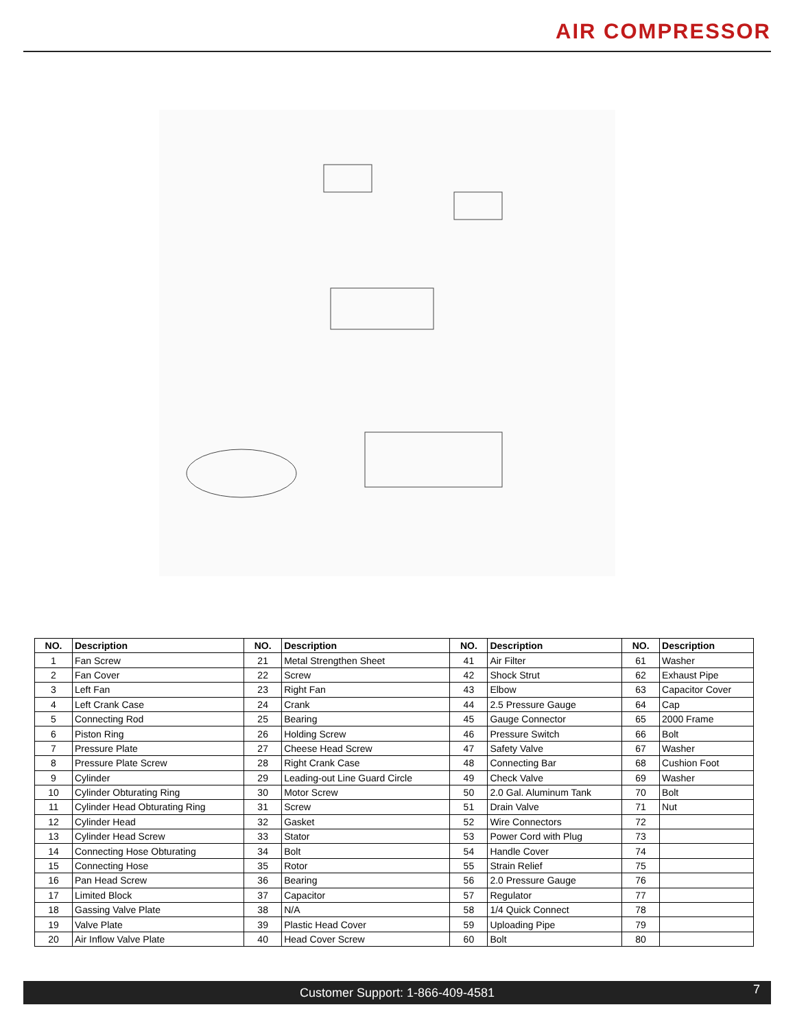AIR COMPRESSOR
| NO. | Description | NO. | Description | NO. | Description | NO. | Description |
| --- | --- | --- | --- | --- | --- | --- | --- |
| 1 | Fan Screw | 21 | Metal Strengthen Sheet | 41 | Air Filter | 61 | Washer |
| 2 | Fan Cover | 22 | Screw | 42 | Shock Strut | 62 | Exhaust Pipe |
| 3 | Left Fan | 23 | Right Fan | 43 | Elbow | 63 | Capacitor Cover |
| 4 | Left Crank Case | 24 | Crank | 44 | 2.5 Pressure Gauge | 64 | Cap |
| 5 | Connecting Rod | 25 | Bearing | 45 | Gauge Connector | 65 | 2000 Frame |
| 6 | Piston Ring | 26 | Holding Screw | 46 | Pressure Switch | 66 | Bolt |
| 7 | Pressure Plate | 27 | Cheese Head Screw | 47 | Safety Valve | 67 | Washer |
| 8 | Pressure Plate Screw | 28 | Right Crank Case | 48 | Connecting Bar | 68 | Cushion Foot |
| 9 | Cylinder | 29 | Leading-out Line Guard Circle | 49 | Check Valve | 69 | Washer |
| 10 | Cylinder Obturating Ring | 30 | Motor Screw | 50 | 2.0 Gal. Aluminum Tank | 70 | Bolt |
| 11 | Cylinder Head Obturating Ring | 31 | Screw | 51 | Drain Valve | 71 | Nut |
| 12 | Cylinder Head | 32 | Gasket | 52 | Wire Connectors | 72 | |
| 13 | Cylinder Head Screw | 33 | Stator | 53 | Power Cord with Plug | 73 | |
| 14 | Connecting Hose Obturating | 34 | Bolt | 54 | Handle Cover | 74 | |
| 15 | Connecting Hose | 35 | Rotor | 55 | Strain Relief | 75 | |
| 16 | Pan Head Screw | 36 | Bearing | 56 | 2.0 Pressure Gauge | 76 | |
| 17 | Limited Block | 37 | Capacitor | 57 | Regulator | 77 | |
| 18 | Gassing Valve Plate | 38 | N/A | 58 | 1/4 Quick Connect | 78 | |
| 19 | Valve Plate | 39 | Plastic Head Cover | 59 | Uploading Pipe | 79 | |
| 20 | Air Inflow Valve Plate | 40 | Head Cover Screw | 60 | Bolt | 80 | |
Customer Support: 1-866-409-4581 7